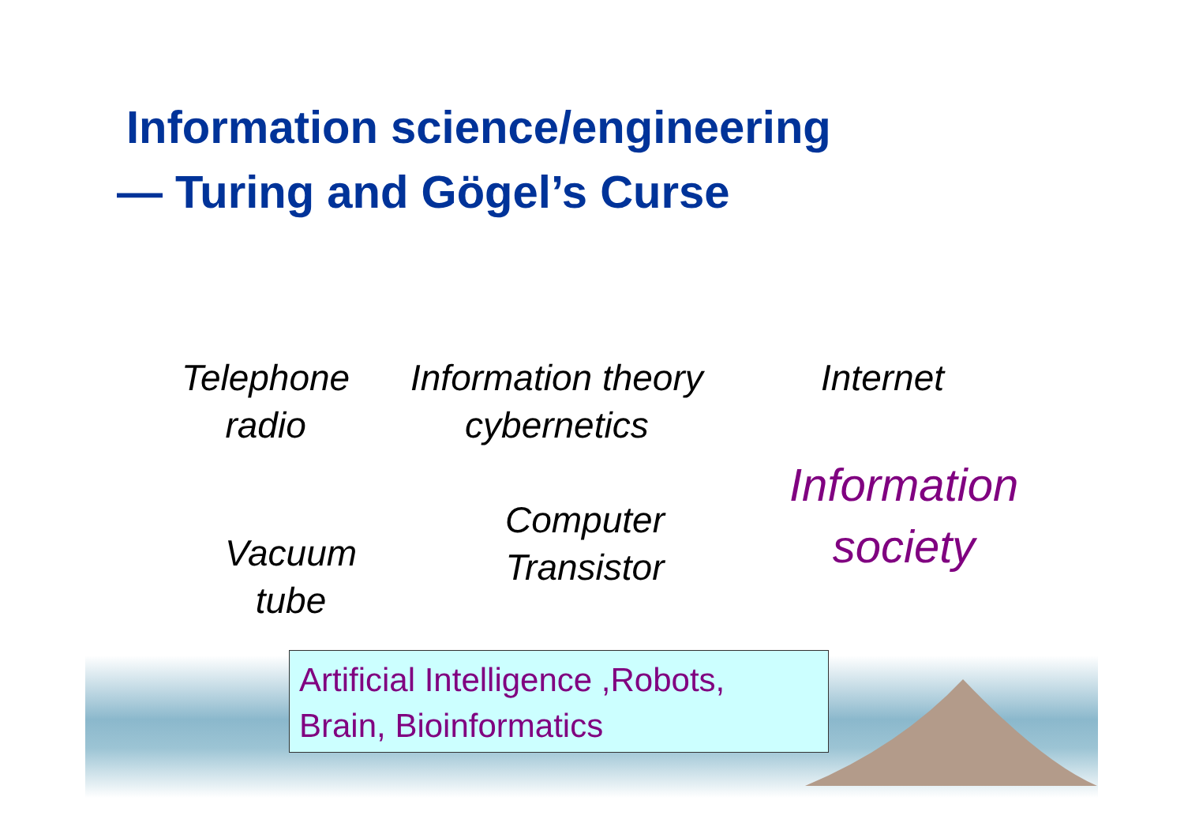Information science/engineering
— Turing and Gögel’s Curse
Telephone
radio
Information theory
cybernetics
Internet
Information
society
Computer
Transistor
Vacuum
tube
Artificial Intelligence ,Robots,
Brain, Bioinformatics